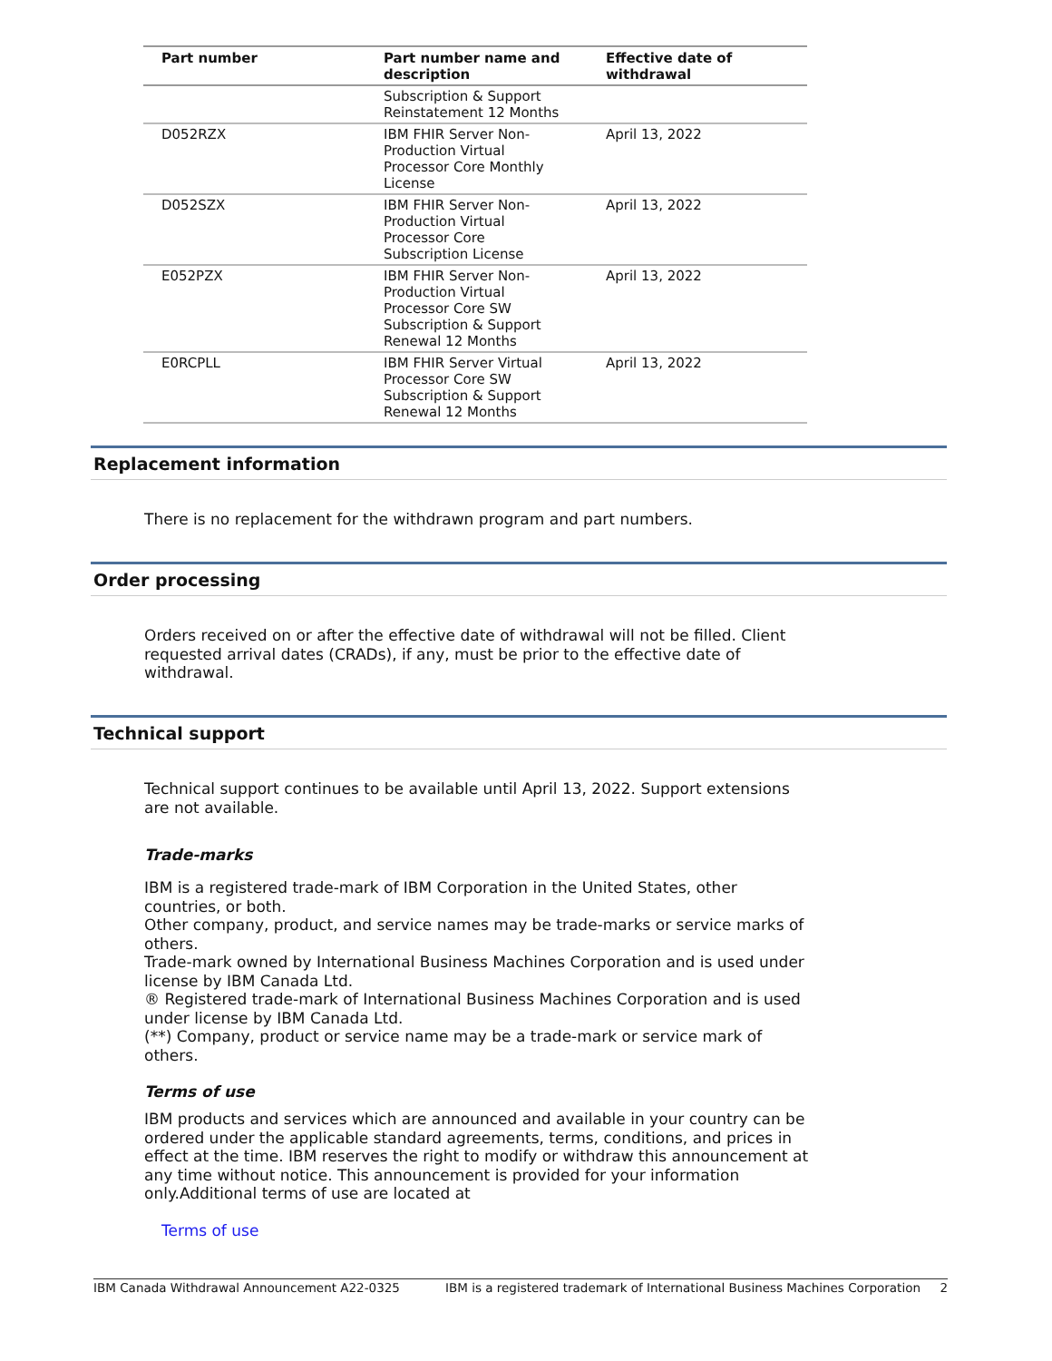| Part number | Part number name and description | Effective date of withdrawal |
| --- | --- | --- |
| | Subscription & Support Reinstatement 12 Months | |
| D052RZX | IBM FHIR Server Non-Production Virtual Processor Core Monthly License | April 13, 2022 |
| D052SZX | IBM FHIR Server Non-Production Virtual Processor Core Subscription License | April 13, 2022 |
| E052PZX | IBM FHIR Server Non-Production Virtual Processor Core SW Subscription & Support Renewal 12 Months | April 13, 2022 |
| E0RCPLL | IBM FHIR Server Virtual Processor Core SW Subscription & Support Renewal 12 Months | April 13, 2022 |
Replacement information
There is no replacement for the withdrawn program and part numbers.
Order processing
Orders received on or after the effective date of withdrawal will not be filled. Client requested arrival dates (CRADs), if any, must be prior to the effective date of withdrawal.
Technical support
Technical support continues to be available until April 13, 2022. Support extensions are not available.
Trade-marks
IBM is a registered trade-mark of IBM Corporation in the United States, other countries, or both.
Other company, product, and service names may be trade-marks or service marks of others.
Trade-mark owned by International Business Machines Corporation and is used under license by IBM Canada Ltd.
® Registered trade-mark of International Business Machines Corporation and is used under license by IBM Canada Ltd.
(**) Company, product or service name may be a trade-mark or service mark of others.
Terms of use
IBM products and services which are announced and available in your country can be ordered under the applicable standard agreements, terms, conditions, and prices in effect at the time. IBM reserves the right to modify or withdraw this announcement at any time without notice. This announcement is provided for your information only.Additional terms of use are located at
Terms of use
IBM Canada Withdrawal Announcement A22-0325 IBM is a registered trademark of International Business Machines Corporation 2